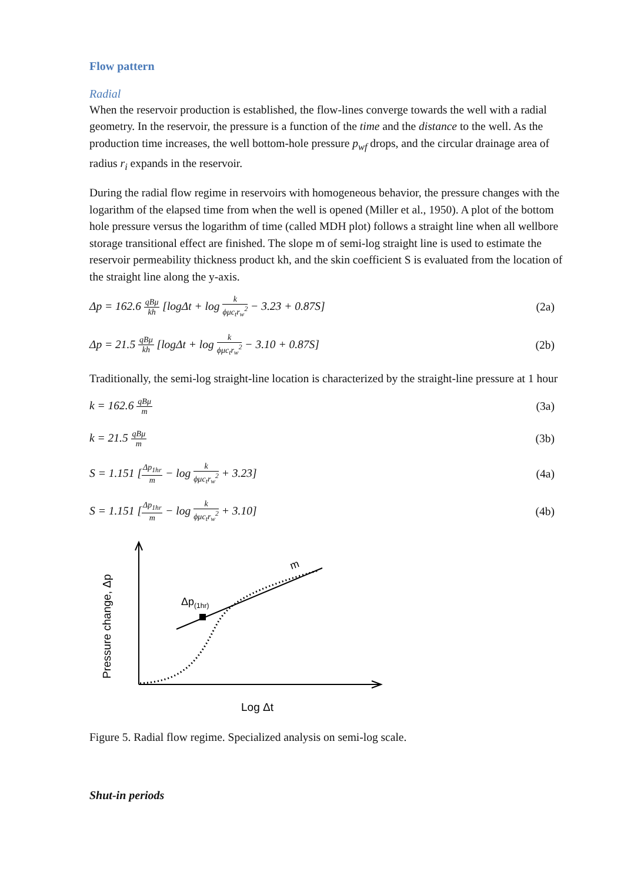Flow pattern
Radial
When the reservoir production is established, the flow-lines converge towards the well with a radial geometry. In the reservoir, the pressure is a function of the time and the distance to the well. As the production time increases, the well bottom-hole pressure p<sub>wf</sub> drops, and the circular drainage area of radius r<sub>i</sub> expands in the reservoir.
During the radial flow regime in reservoirs with homogeneous behavior, the pressure changes with the logarithm of the elapsed time from when the well is opened (Miller et al., 1950). A plot of the bottom hole pressure versus the logarithm of time (called MDH plot) follows a straight line when all wellbore storage transitional effect are finished. The slope m of semi-log straight line is used to estimate the reservoir permeability thickness product kh, and the skin coefficient S is evaluated from the location of the straight line along the y-axis.
Δp = 162.6 qBμ kh [logΔt + log k ϕμc<sub>t</sub>r<sub>w</sub><sup>2</sup> − 3.23 + 0.87S] (2a)
Δp = 21.5 qBμ kh [logΔt + log k ϕμc<sub>t</sub>r<sub>w</sub><sup>2</sup> − 3.10 + 0.87S] (2b)
Traditionally, the semi-log straight-line location is characterized by the straight-line pressure at 1 hour
k = 162.6 qBμ m (3a)
k = 21.5 qBμ m (3b)
S = 1.151 [Δp<sub>1hr</sub> m − log k ϕμc<sub>t</sub>r<sub>w</sub><sup>2</sup> + 3.23] (4a)
S = 1.151 [Δp<sub>1hr</sub> m − log k ϕμc<sub>t</sub>r<sub>w</sub><sup>2</sup> + 3.10] (4b)
Δp(1hr)
m
Pressure change, Δp
Log Δt
Figure 5. Radial flow regime. Specialized analysis on semi-log scale.
Shut-in periods